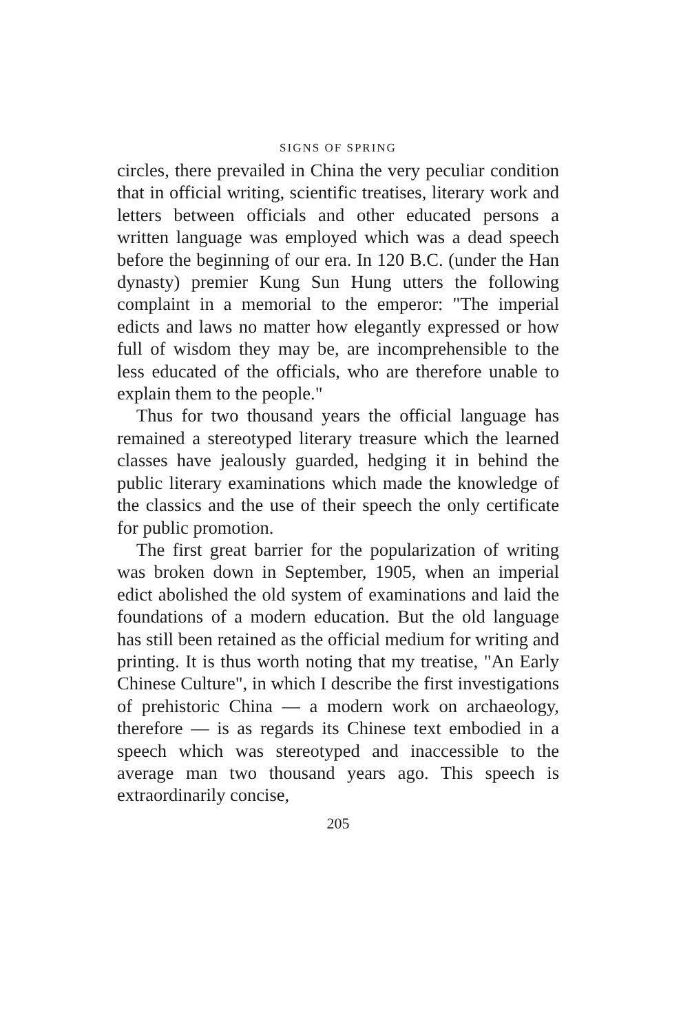SIGNS OF SPRING
circles, there prevailed in China the very peculiar condition that in official writing, scientific treatises, literary work and letters between officials and other educated persons a written language was employed which was a dead speech before the beginning of our era. In 120 B.C. (under the Han dynasty) premier Kung Sun Hung utters the following complaint in a memorial to the emperor: "The imperial edicts and laws no matter how elegantly expressed or how full of wisdom they may be, are incomprehensible to the less educated of the officials, who are therefore unable to explain them to the people."
Thus for two thousand years the official language has remained a stereotyped literary treasure which the learned classes have jealously guarded, hedging it in behind the public literary examinations which made the knowledge of the classics and the use of their speech the only certificate for public promotion.
The first great barrier for the popularization of writing was broken down in September, 1905, when an imperial edict abolished the old system of examinations and laid the foundations of a modern education. But the old language has still been retained as the official medium for writing and printing. It is thus worth noting that my treatise, "An Early Chinese Culture", in which I describe the first investigations of prehistoric China — a modern work on archaeology, therefore — is as regards its Chinese text embodied in a speech which was stereotyped and inaccessible to the average man two thousand years ago. This speech is extraordinarily concise,
205